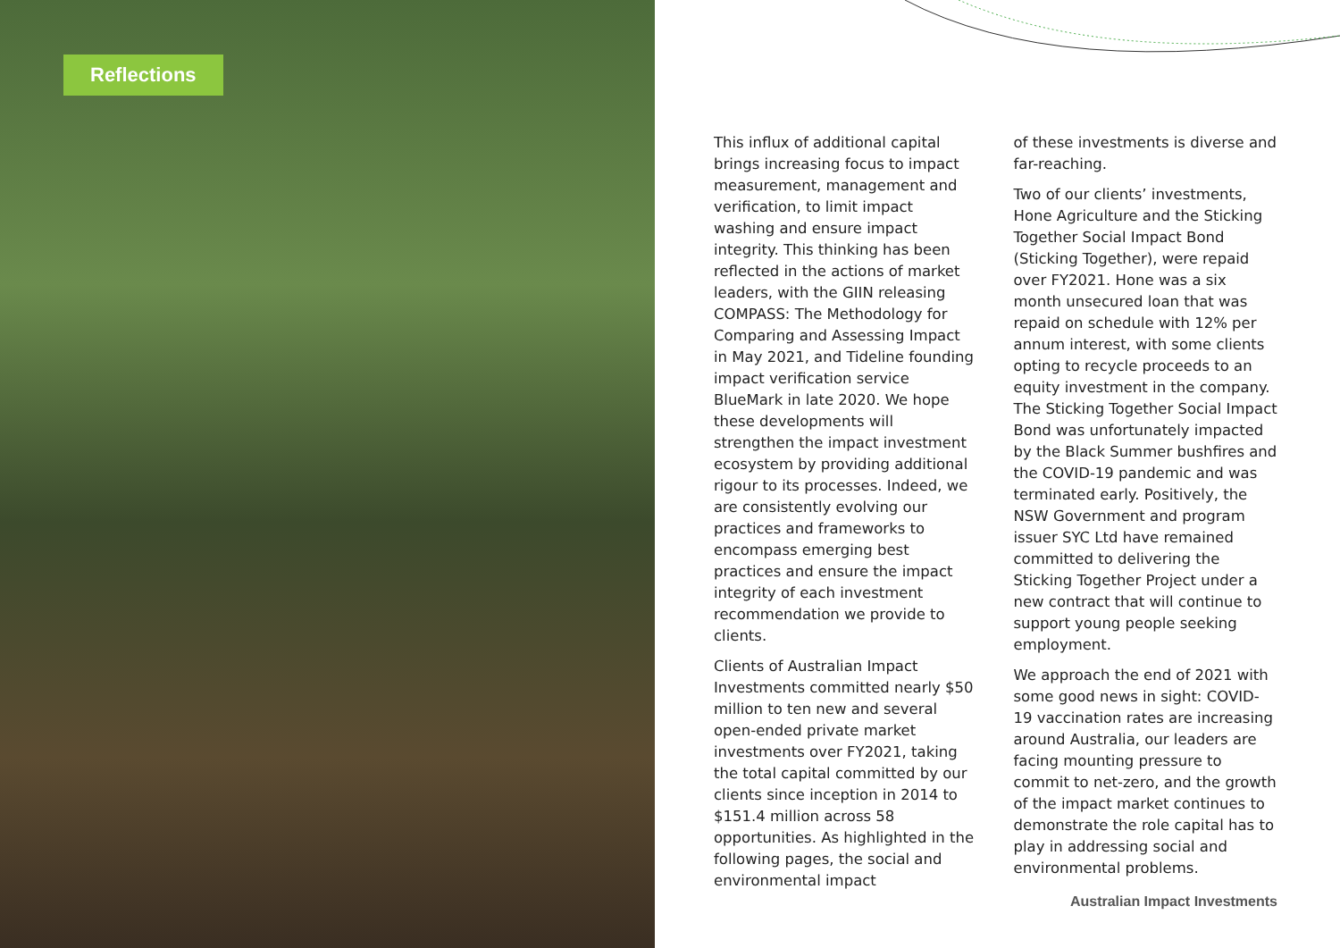Reflections
This influx of additional capital brings increasing focus to impact measurement, management and verification, to limit impact washing and ensure impact integrity. This thinking has been reflected in the actions of market leaders, with the GIIN releasing COMPASS: The Methodology for Comparing and Assessing Impact in May 2021, and Tideline founding impact verification service BlueMark in late 2020. We hope these developments will strengthen the impact investment ecosystem by providing additional rigour to its processes. Indeed, we are consistently evolving our practices and frameworks to encompass emerging best practices and ensure the impact integrity of each investment recommendation we provide to clients.
Clients of Australian Impact Investments committed nearly $50 million to ten new and several open-ended private market investments over FY2021, taking the total capital committed by our clients since inception in 2014 to $151.4 million across 58 opportunities. As highlighted in the following pages, the social and environmental impact
of these investments is diverse and far-reaching.
Two of our clients’ investments, Hone Agriculture and the Sticking Together Social Impact Bond (Sticking Together), were repaid over FY2021. Hone was a six month unsecured loan that was repaid on schedule with 12% per annum interest, with some clients opting to recycle proceeds to an equity investment in the company. The Sticking Together Social Impact Bond was unfortunately impacted by the Black Summer bushfires and the COVID-19 pandemic and was terminated early. Positively, the NSW Government and program issuer SYC Ltd have remained committed to delivering the Sticking Together Project under a new contract that will continue to support young people seeking employment.
We approach the end of 2021 with some good news in sight: COVID-19 vaccination rates are increasing around Australia, our leaders are facing mounting pressure to commit to net-zero, and the growth of the impact market continues to demonstrate the role capital has to play in addressing social and environmental problems.
Australian Impact Investments